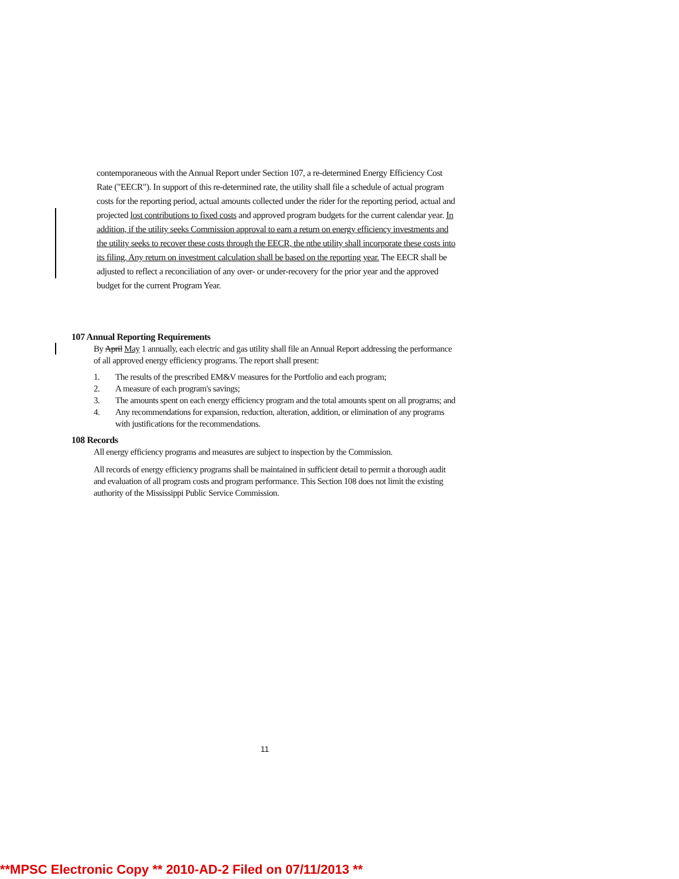contemporaneous with the Annual Report under Section 107, a re-determined Energy Efficiency Cost Rate ("EECR"). In support of this re-determined rate, the utility shall file a schedule of actual program costs for the reporting period, actual amounts collected under the rider for the reporting period, actual and projected lost contributions to fixed costs and approved program budgets for the current calendar year. In addition, if the utility seeks Commission approval to earn a return on energy efficiency investments and the utility seeks to recover these costs through the EECR, the nthe utility shall incorporate these costs into its filing. Any return on investment calculation shall be based on the reporting year. The EECR shall be adjusted to reflect a reconciliation of any over- or under-recovery for the prior year and the approved budget for the current Program Year.
107 Annual Reporting Requirements
By April May 1 annually, each electric and gas utility shall file an Annual Report addressing the performance of all approved energy efficiency programs. The report shall present:
1. The results of the prescribed EM&V measures for the Portfolio and each program;
2. A measure of each program's savings;
3. The amounts spent on each energy efficiency program and the total amounts spent on all programs; and
4. Any recommendations for expansion, reduction, alteration, addition, or elimination of any programs with justifications for the recommendations.
108 Records
All energy efficiency programs and measures are subject to inspection by the Commission.
All records of energy efficiency programs shall be maintained in sufficient detail to permit a thorough audit and evaluation of all program costs and program performance. This Section 108 does not limit the existing authority of the Mississippi Public Service Commission.
11
**MPSC Electronic Copy ** 2010-AD-2 Filed on 07/11/2013 **